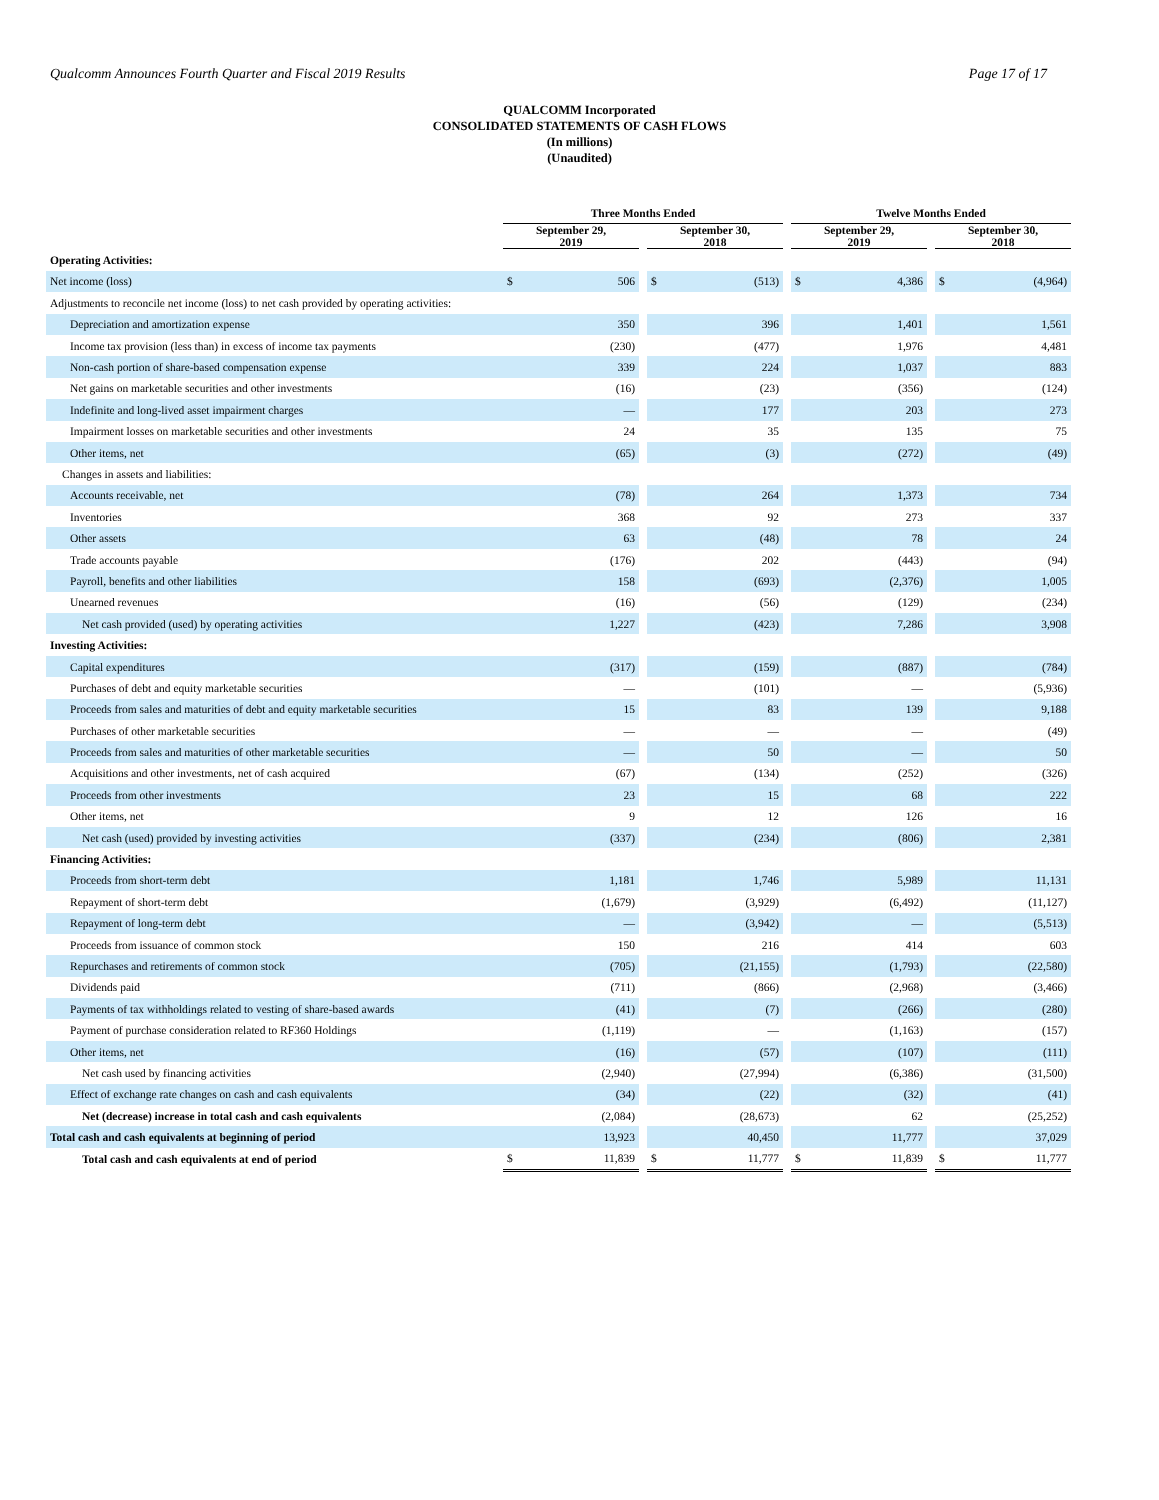Qualcomm Announces Fourth Quarter and Fiscal 2019 Results Page 17 of 17
QUALCOMM Incorporated
CONSOLIDATED STATEMENTS OF CASH FLOWS
(In millions)
(Unaudited)
| | Three Months Ended | | | | | | Twelve Months Ended | | | | |
| --- | --- | --- | --- | --- | --- | --- | --- | --- | --- | --- | --- |
| | September 29, 2019 | | | September 30, 2018 | | | September 29, 2019 | | | September 30, 2018 | |
| Operating Activities: | | | | | | | | | | | |
| Net income (loss) | $ | 506 | | $ | (513) | | $ | 4,386 | | $ | (4,964) |
| Adjustments to reconcile net income (loss) to net cash provided by operating activities: | | | | | | | | | | | |
| Depreciation and amortization expense | | 350 | | | 396 | | | 1,401 | | | 1,561 |
| Income tax provision (less than) in excess of income tax payments | | (230) | | | (477) | | | 1,976 | | | 4,481 |
| Non-cash portion of share-based compensation expense | | 339 | | | 224 | | | 1,037 | | | 883 |
| Net gains on marketable securities and other investments | | (16) | | | (23) | | | (356) | | | (124) |
| Indefinite and long-lived asset impairment charges | | — | | | 177 | | | 203 | | | 273 |
| Impairment losses on marketable securities and other investments | | 24 | | | 35 | | | 135 | | | 75 |
| Other items, net | | (65) | | | (3) | | | (272) | | | (49) |
| Changes in assets and liabilities: | | | | | | | | | | | |
| Accounts receivable, net | | (78) | | | 264 | | | 1,373 | | | 734 |
| Inventories | | 368 | | | 92 | | | 273 | | | 337 |
| Other assets | | 63 | | | (48) | | | 78 | | | 24 |
| Trade accounts payable | | (176) | | | 202 | | | (443) | | | (94) |
| Payroll, benefits and other liabilities | | 158 | | | (693) | | | (2,376) | | | 1,005 |
| Unearned revenues | | (16) | | | (56) | | | (129) | | | (234) |
| Net cash provided (used) by operating activities | | 1,227 | | | (423) | | | 7,286 | | | 3,908 |
| Investing Activities: | | | | | | | | | | | |
| Capital expenditures | | (317) | | | (159) | | | (887) | | | (784) |
| Purchases of debt and equity marketable securities | | — | | | (101) | | | — | | | (5,936) |
| Proceeds from sales and maturities of debt and equity marketable securities | | 15 | | | 83 | | | 139 | | | 9,188 |
| Purchases of other marketable securities | | — | | | — | | | — | | | (49) |
| Proceeds from sales and maturities of other marketable securities | | — | | | 50 | | | — | | | 50 |
| Acquisitions and other investments, net of cash acquired | | (67) | | | (134) | | | (252) | | | (326) |
| Proceeds from other investments | | 23 | | | 15 | | | 68 | | | 222 |
| Other items, net | | 9 | | | 12 | | | 126 | | | 16 |
| Net cash (used) provided by investing activities | | (337) | | | (234) | | | (806) | | | 2,381 |
| Financing Activities: | | | | | | | | | | | |
| Proceeds from short-term debt | | 1,181 | | | 1,746 | | | 5,989 | | | 11,131 |
| Repayment of short-term debt | | (1,679) | | | (3,929) | | | (6,492) | | | (11,127) |
| Repayment of long-term debt | | — | | | (3,942) | | | — | | | (5,513) |
| Proceeds from issuance of common stock | | 150 | | | 216 | | | 414 | | | 603 |
| Repurchases and retirements of common stock | | (705) | | | (21,155) | | | (1,793) | | | (22,580) |
| Dividends paid | | (711) | | | (866) | | | (2,968) | | | (3,466) |
| Payments of tax withholdings related to vesting of share-based awards | | (41) | | | (7) | | | (266) | | | (280) |
| Payment of purchase consideration related to RF360 Holdings | | (1,119) | | | — | | | (1,163) | | | (157) |
| Other items, net | | (16) | | | (57) | | | (107) | | | (111) |
| Net cash used by financing activities | | (2,940) | | | (27,994) | | | (6,386) | | | (31,500) |
| Effect of exchange rate changes on cash and cash equivalents | | (34) | | | (22) | | | (32) | | | (41) |
| Net (decrease) increase in total cash and cash equivalents | | (2,084) | | | (28,673) | | | 62 | | | (25,252) |
| Total cash and cash equivalents at beginning of period | | 13,923 | | | 40,450 | | | 11,777 | | | 37,029 |
| Total cash and cash equivalents at end of period | $ | 11,839 | | $ | 11,777 | | $ | 11,839 | | $ | 11,777 |